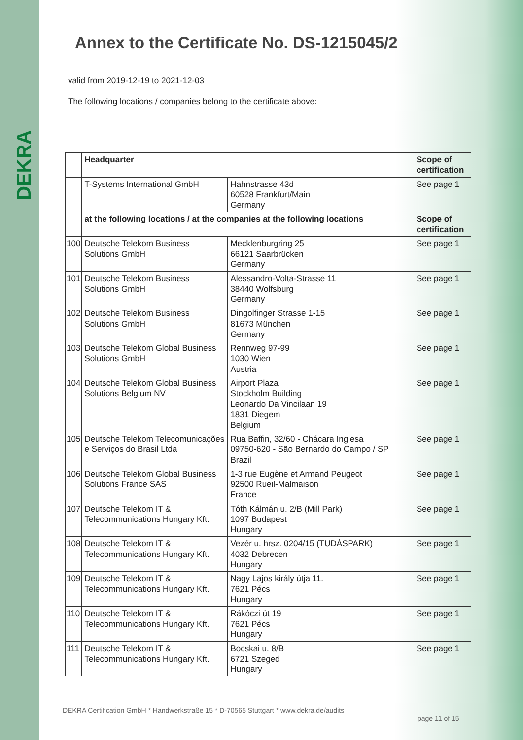DEKRA
Annex to the Certificate No. DS-1215045/2
valid from 2019-12-19 to 2021-12-03
The following locations / companies belong to the certificate above:
| | Headquarter | | Scope of certification |
| --- | --- | --- | --- |
| | T-Systems International GmbH | Hahnstrasse 43d 60528 Frankfurt/Main Germany | See page 1 |
| | at the following locations / at the companies at the following locations | | Scope of certification |
| 100 | Deutsche Telekom Business Solutions GmbH | Mecklenburgring 25 66121 Saarbrücken Germany | See page 1 |
| 101 | Deutsche Telekom Business Solutions GmbH | Alessandro-Volta-Strasse 11 38440 Wolfsburg Germany | See page 1 |
| 102 | Deutsche Telekom Business Solutions GmbH | Dingolfinger Strasse 1-15 81673 München Germany | See page 1 |
| 103 | Deutsche Telekom Global Business Solutions GmbH | Rennweg 97-99 1030 Wien Austria | See page 1 |
| 104 | Deutsche Telekom Global Business Solutions Belgium NV | Airport Plaza Stockholm Building Leonardo Da Vincilaan 19 1831 Diegem Belgium | See page 1 |
| 105 | Deutsche Telekom Telecomunicações e Serviços do Brasil Ltda | Rua Baffin, 32/60 - Chácara Inglesa 09750-620 - São Bernardo do Campo / SP Brazil | See page 1 |
| 106 | Deutsche Telekom Global Business Solutions France SAS | 1-3 rue Eugène et Armand Peugeot 92500 Rueil-Malmaison France | See page 1 |
| 107 | Deutsche Telekom IT & Telecommunications Hungary Kft. | Tóth Kálmán u. 2/B (Mill Park) 1097 Budapest Hungary | See page 1 |
| 108 | Deutsche Telekom IT & Telecommunications Hungary Kft. | Vezér u. hrsz. 0204/15 (TUDÁSPARK) 4032 Debrecen Hungary | See page 1 |
| 109 | Deutsche Telekom IT & Telecommunications Hungary Kft. | Nagy Lajos király útja 11. 7621 Pécs Hungary | See page 1 |
| 110 | Deutsche Telekom IT & Telecommunications Hungary Kft. | Rákóczi út 19 7621 Pécs Hungary | See page 1 |
| 111 | Deutsche Telekom IT & Telecommunications Hungary Kft. | Bocskai u. 8/B 6721 Szeged Hungary | See page 1 |
DEKRA Certification GmbH * Handwerkstraße 15 * D-70565 Stuttgart * www.dekra.de/audits
page 11 of 15